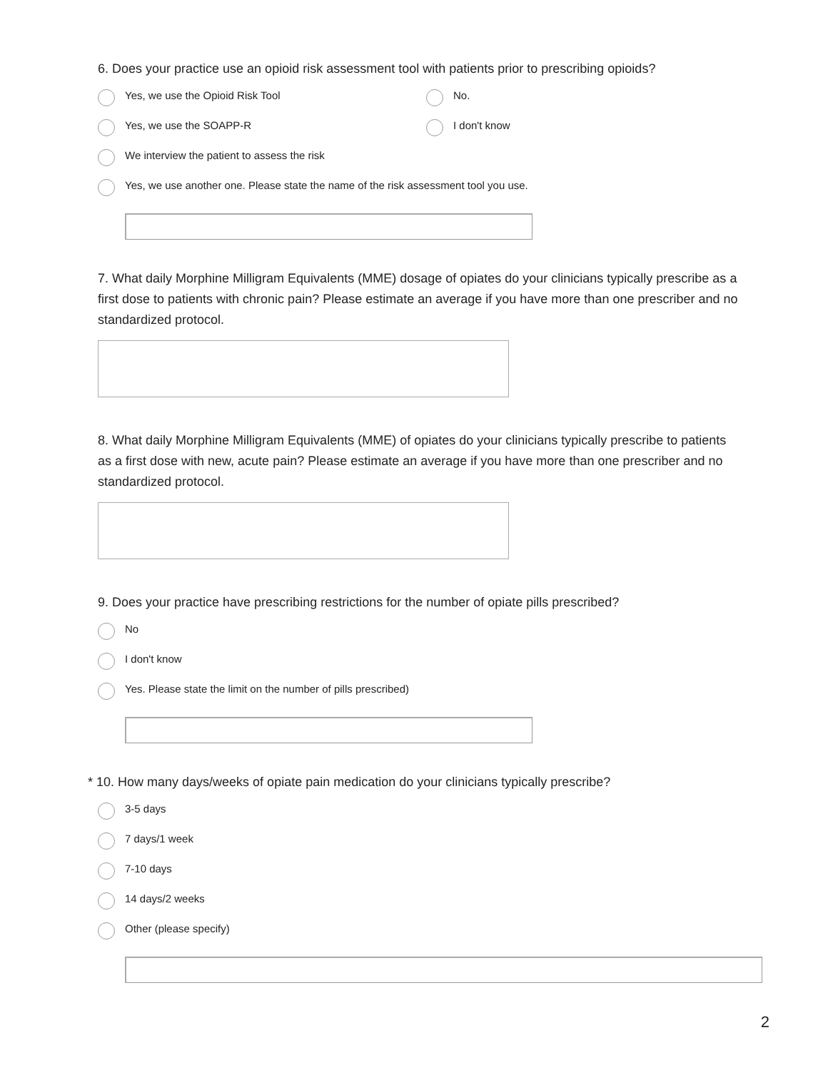6. Does your practice use an opioid risk assessment tool with patients prior to prescribing opioids?
Yes, we use the Opioid Risk Tool No.
Yes, we use the SOAPP-R I don't know
We interview the patient to assess the risk
Yes, we use another one. Please state the name of the risk assessment tool you use.
7. What daily Morphine Milligram Equivalents (MME) dosage of opiates do your clinicians typically prescribe as a first dose to patients with chronic pain? Please estimate an average if you have more than one prescriber and no standardized protocol.
8. What daily Morphine Milligram Equivalents (MME) of opiates do your clinicians typically prescribe to patients as a first dose with new, acute pain? Please estimate an average if you have more than one prescriber and no standardized protocol.
9. Does your practice have prescribing restrictions for the number of opiate pills prescribed?
No
I don't know
Yes. Please state the limit on the number of pills prescribed)
* 10. How many days/weeks of opiate pain medication do your clinicians typically prescribe?
3-5 days
7 days/1 week
7-10 days
14 days/2 weeks
Other (please specify)
2